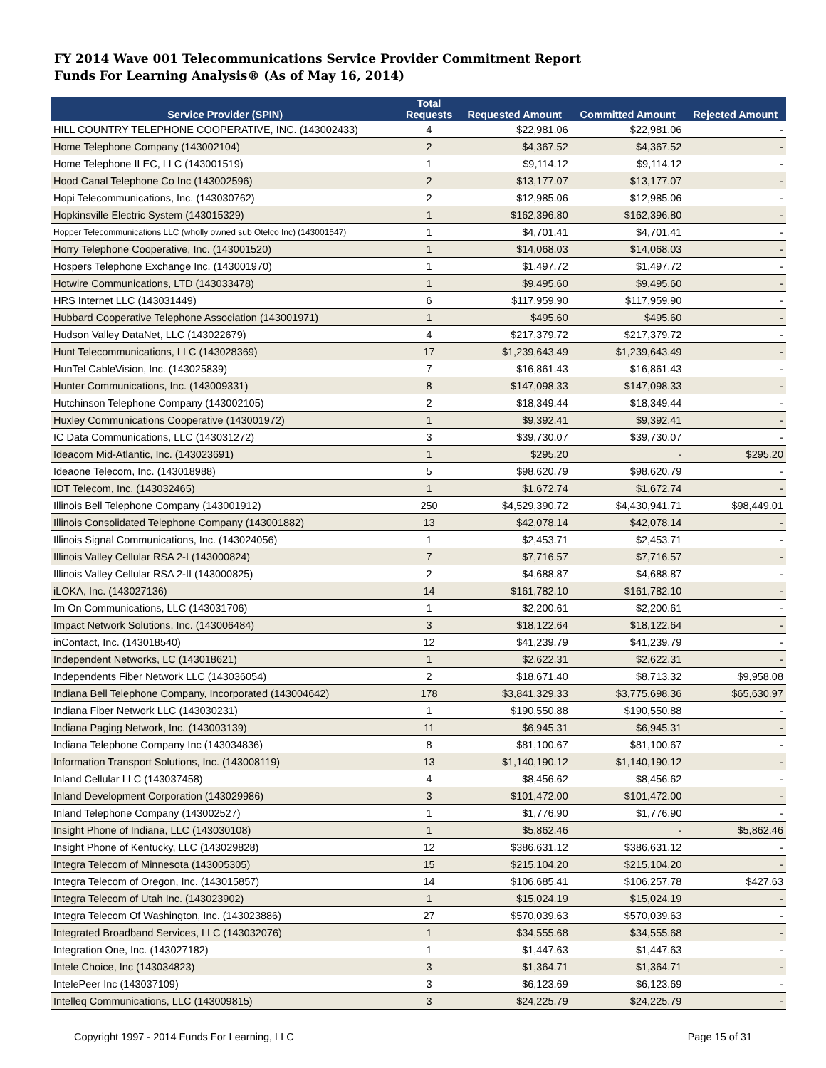FY 2014 Wave 001 Telecommunications Service Provider Commitment Report
Funds For Learning Analysis® (As of May 16, 2014)
| Service Provider (SPIN) | Total Requests | Requested Amount | Committed Amount | Rejected Amount |
| --- | --- | --- | --- | --- |
| HILL COUNTRY TELEPHONE COOPERATIVE, INC. (143002433) | 4 | $22,981.06 | $22,981.06 | - |
| Home Telephone Company (143002104) | 2 | $4,367.52 | $4,367.52 | - |
| Home Telephone ILEC, LLC (143001519) | 1 | $9,114.12 | $9,114.12 | - |
| Hood Canal Telephone Co Inc (143002596) | 2 | $13,177.07 | $13,177.07 | - |
| Hopi Telecommunications, Inc. (143030762) | 2 | $12,985.06 | $12,985.06 | - |
| Hopkinsville Electric System (143015329) | 1 | $162,396.80 | $162,396.80 | - |
| Hopper Telecommunications LLC (wholly owned sub Otelco Inc) (143001547) | 1 | $4,701.41 | $4,701.41 | - |
| Horry Telephone Cooperative, Inc. (143001520) | 1 | $14,068.03 | $14,068.03 | - |
| Hospers Telephone Exchange Inc. (143001970) | 1 | $1,497.72 | $1,497.72 | - |
| Hotwire Communications, LTD (143033478) | 1 | $9,495.60 | $9,495.60 | - |
| HRS Internet LLC (143031449) | 6 | $117,959.90 | $117,959.90 | - |
| Hubbard Cooperative Telephone Association (143001971) | 1 | $495.60 | $495.60 | - |
| Hudson Valley DataNet, LLC (143022679) | 4 | $217,379.72 | $217,379.72 | - |
| Hunt Telecommunications, LLC (143028369) | 17 | $1,239,643.49 | $1,239,643.49 | - |
| HunTel CableVision, Inc. (143025839) | 7 | $16,861.43 | $16,861.43 | - |
| Hunter Communications, Inc. (143009331) | 8 | $147,098.33 | $147,098.33 | - |
| Hutchinson Telephone Company (143002105) | 2 | $18,349.44 | $18,349.44 | - |
| Huxley Communications Cooperative (143001972) | 1 | $9,392.41 | $9,392.41 | - |
| IC Data Communications, LLC (143031272) | 3 | $39,730.07 | $39,730.07 | - |
| Ideacom Mid-Atlantic, Inc. (143023691) | 1 | $295.20 | - | $295.20 |
| Ideaone Telecom, Inc. (143018988) | 5 | $98,620.79 | $98,620.79 | - |
| IDT Telecom, Inc. (143032465) | 1 | $1,672.74 | $1,672.74 | - |
| Illinois Bell Telephone Company (143001912) | 250 | $4,529,390.72 | $4,430,941.71 | $98,449.01 |
| Illinois Consolidated Telephone Company (143001882) | 13 | $42,078.14 | $42,078.14 | - |
| Illinois Signal Communications, Inc. (143024056) | 1 | $2,453.71 | $2,453.71 | - |
| Illinois Valley Cellular RSA 2-I (143000824) | 7 | $7,716.57 | $7,716.57 | - |
| Illinois Valley Cellular RSA 2-II (143000825) | 2 | $4,688.87 | $4,688.87 | - |
| iLOKA, Inc. (143027136) | 14 | $161,782.10 | $161,782.10 | - |
| Im On Communications, LLC (143031706) | 1 | $2,200.61 | $2,200.61 | - |
| Impact Network Solutions, Inc. (143006484) | 3 | $18,122.64 | $18,122.64 | - |
| inContact, Inc. (143018540) | 12 | $41,239.79 | $41,239.79 | - |
| Independent Networks, LC (143018621) | 1 | $2,622.31 | $2,622.31 | - |
| Independents Fiber Network LLC (143036054) | 2 | $18,671.40 | $8,713.32 | $9,958.08 |
| Indiana Bell Telephone Company, Incorporated (143004642) | 178 | $3,841,329.33 | $3,775,698.36 | $65,630.97 |
| Indiana Fiber Network LLC (143030231) | 1 | $190,550.88 | $190,550.88 | - |
| Indiana Paging Network, Inc. (143003139) | 11 | $6,945.31 | $6,945.31 | - |
| Indiana Telephone Company Inc (143034836) | 8 | $81,100.67 | $81,100.67 | - |
| Information Transport Solutions, Inc. (143008119) | 13 | $1,140,190.12 | $1,140,190.12 | - |
| Inland Cellular LLC (143037458) | 4 | $8,456.62 | $8,456.62 | - |
| Inland Development Corporation (143029986) | 3 | $101,472.00 | $101,472.00 | - |
| Inland Telephone Company (143002527) | 1 | $1,776.90 | $1,776.90 | - |
| Insight Phone of Indiana, LLC (143030108) | 1 | $5,862.46 | - | $5,862.46 |
| Insight Phone of Kentucky, LLC (143029828) | 12 | $386,631.12 | $386,631.12 | - |
| Integra Telecom of Minnesota (143005305) | 15 | $215,104.20 | $215,104.20 | - |
| Integra Telecom of Oregon, Inc. (143015857) | 14 | $106,685.41 | $106,257.78 | $427.63 |
| Integra Telecom of Utah Inc. (143023902) | 1 | $15,024.19 | $15,024.19 | - |
| Integra Telecom Of Washington, Inc. (143023886) | 27 | $570,039.63 | $570,039.63 | - |
| Integrated Broadband Services, LLC (143032076) | 1 | $34,555.68 | $34,555.68 | - |
| Integration One, Inc. (143027182) | 1 | $1,447.63 | $1,447.63 | - |
| Intele Choice, Inc (143034823) | 3 | $1,364.71 | $1,364.71 | - |
| IntelePeer Inc (143037109) | 3 | $6,123.69 | $6,123.69 | - |
| Intelleq Communications, LLC (143009815) | 3 | $24,225.79 | $24,225.79 | - |
Copyright 1997 - 2014 Funds For Learning, LLC Page 15 of 31